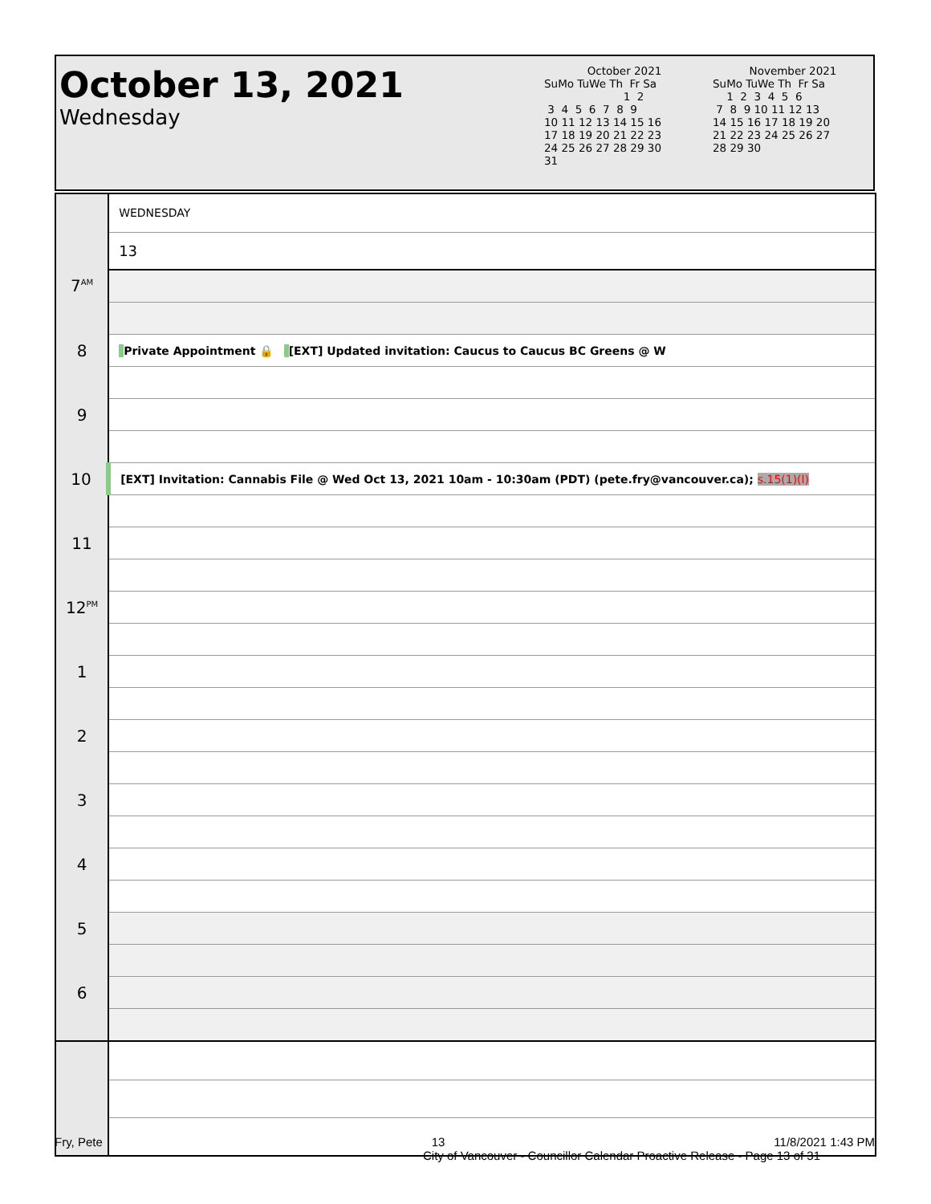October 13, 2021
Wednesday
October 2021
SuMo TuWe Th  Fr Sa
                       1  2
 3  4  5  6  7  8  9
10 11 12 13 14 15 16
17 18 19 20 21 22 23
24 25 26 27 28 29 30
31
November 2021
SuMo TuWe Th  Fr Sa
    1  2  3  4  5  6
 7  8  9 10 11 12 13
14 15 16 17 18 19 20
21 22 23 24 25 26 27
28 29 30
| | WEDNESDAY |
| | 13 |
| 7<sup>AM</sup> | |
| 8 | Private Appointment 🔒 [EXT] Updated invitation: Caucus to Caucus BC Greens @ W |
| 9 | |
| 10 | [EXT] Invitation: Cannabis File @ Wed Oct 13, 2021 10am - 10:30am (PDT) (pete.fry@vancouver.ca); s.15(1)(l) |
| 11 | |
| 12<sup>PM</sup> | |
| 1 | |
| 2 | |
| 3 | |
| 4 | |
| 5 | |
| 6 | |
Fry, Pete 13 11/8/2021 1:43 PM
City of Vancouver - Councillor Calendar Proactive Release - Page 13 of 31